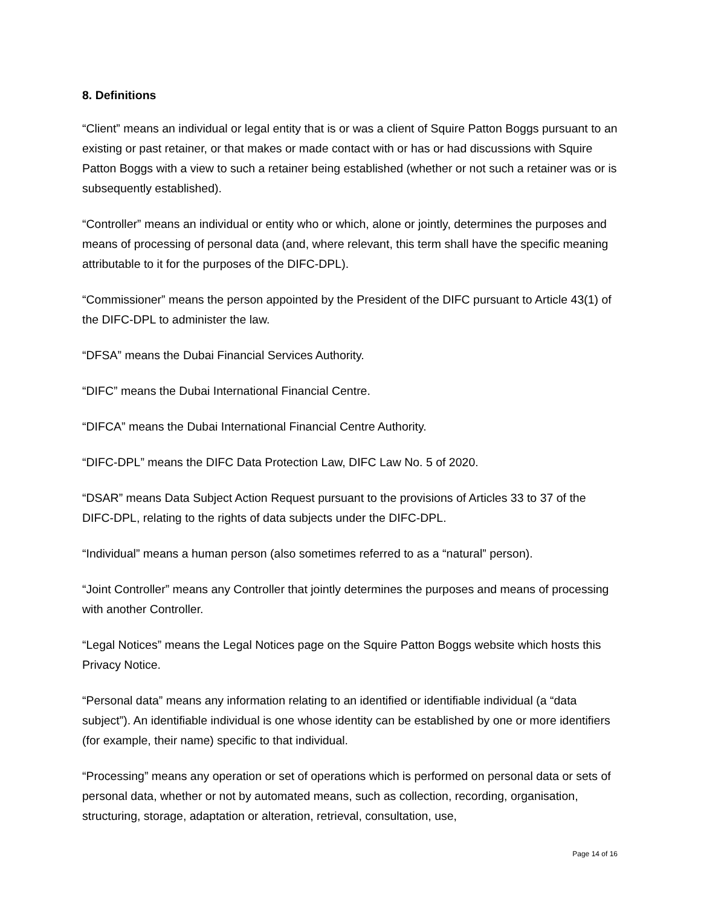8. Definitions
“Client” means an individual or legal entity that is or was a client of Squire Patton Boggs pursuant to an existing or past retainer, or that makes or made contact with or has or had discussions with Squire Patton Boggs with a view to such a retainer being established (whether or not such a retainer was or is subsequently established).
“Controller” means an individual or entity who or which, alone or jointly, determines the purposes and means of processing of personal data (and, where relevant, this term shall have the specific meaning attributable to it for the purposes of the DIFC-DPL).
“Commissioner” means the person appointed by the President of the DIFC pursuant to Article 43(1) of the DIFC-DPL to administer the law.
“DFSA” means the Dubai Financial Services Authority.
“DIFC” means the Dubai International Financial Centre.
“DIFCA” means the Dubai International Financial Centre Authority.
“DIFC-DPL” means the DIFC Data Protection Law, DIFC Law No. 5 of 2020.
“DSAR” means Data Subject Action Request pursuant to the provisions of Articles 33 to 37 of the DIFC-DPL, relating to the rights of data subjects under the DIFC-DPL.
“Individual” means a human person (also sometimes referred to as a “natural” person).
“Joint Controller” means any Controller that jointly determines the purposes and means of processing with another Controller.
“Legal Notices” means the Legal Notices page on the Squire Patton Boggs website which hosts this Privacy Notice.
“Personal data” means any information relating to an identified or identifiable individual (a “data subject”). An identifiable individual is one whose identity can be established by one or more identifiers (for example, their name) specific to that individual.
“Processing” means any operation or set of operations which is performed on personal data or sets of personal data, whether or not by automated means, such as collection, recording, organisation, structuring, storage, adaptation or alteration, retrieval, consultation, use,
Page 14 of 16